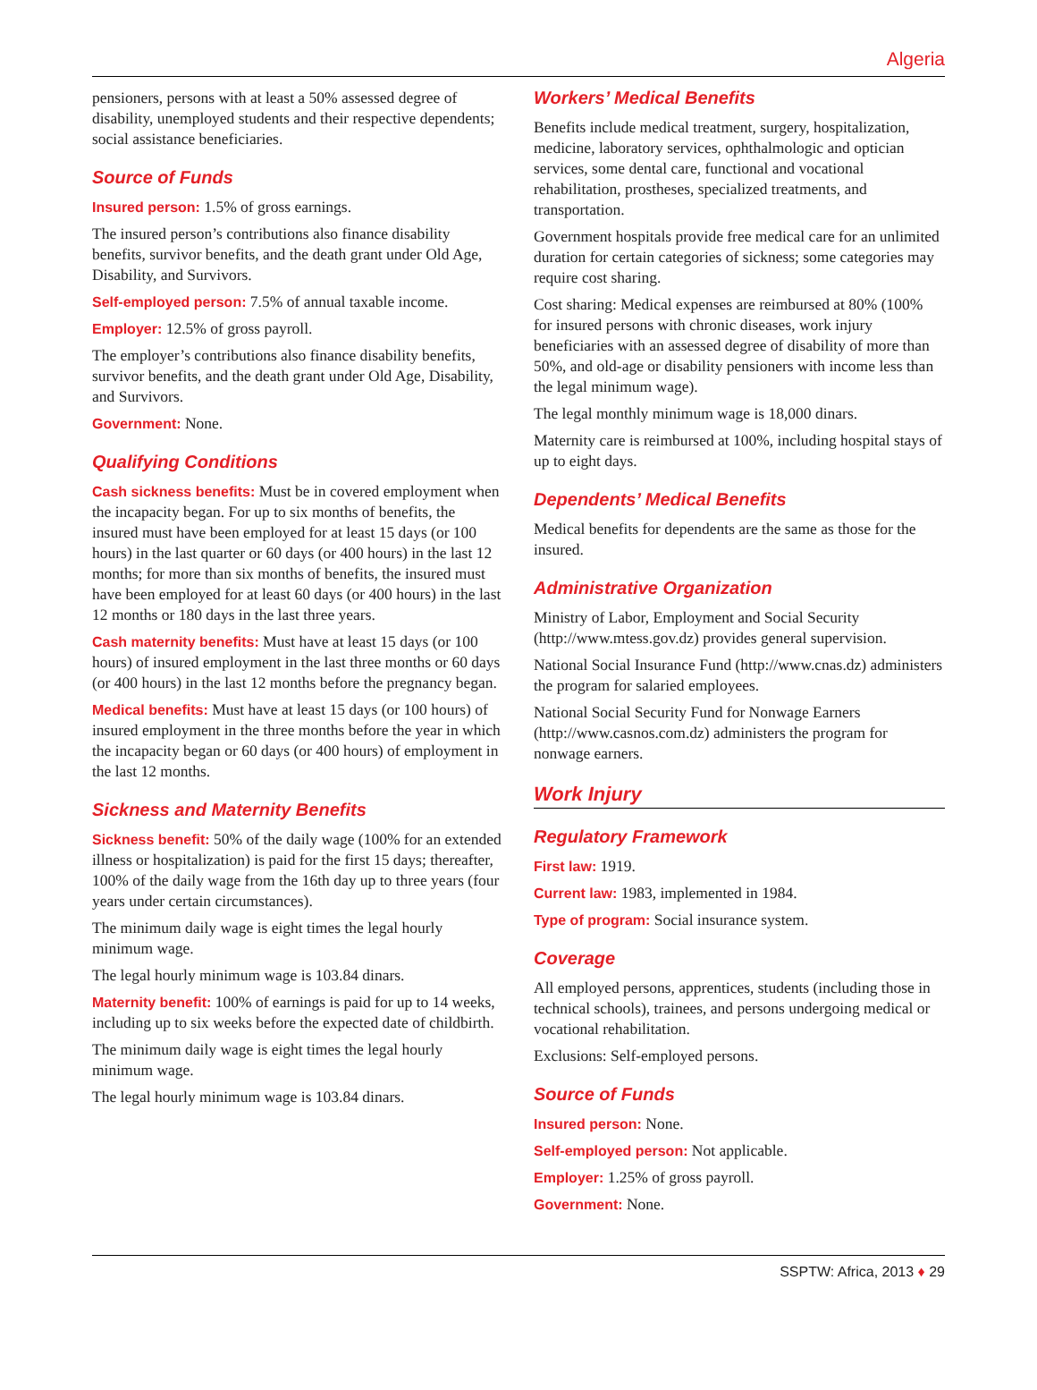Algeria
pensioners, persons with at least a 50% assessed degree of disability, unemployed students and their respective dependents; social assistance beneficiaries.
Source of Funds
Insured person: 1.5% of gross earnings.
The insured person’s contributions also finance disability benefits, survivor benefits, and the death grant under Old Age, Disability, and Survivors.
Self-employed person: 7.5% of annual taxable income.
Employer: 12.5% of gross payroll.
The employer’s contributions also finance disability benefits, survivor benefits, and the death grant under Old Age, Disability, and Survivors.
Government: None.
Qualifying Conditions
Cash sickness benefits: Must be in covered employment when the incapacity began. For up to six months of benefits, the insured must have been employed for at least 15 days (or 100 hours) in the last quarter or 60 days (or 400 hours) in the last 12 months; for more than six months of benefits, the insured must have been employed for at least 60 days (or 400 hours) in the last 12 months or 180 days in the last three years.
Cash maternity benefits: Must have at least 15 days (or 100 hours) of insured employment in the last three months or 60 days (or 400 hours) in the last 12 months before the pregnancy began.
Medical benefits: Must have at least 15 days (or 100 hours) of insured employment in the three months before the year in which the incapacity began or 60 days (or 400 hours) of employment in the last 12 months.
Sickness and Maternity Benefits
Sickness benefit: 50% of the daily wage (100% for an extended illness or hospitalization) is paid for the first 15 days; thereafter, 100% of the daily wage from the 16th day up to three years (four years under certain circumstances).
The minimum daily wage is eight times the legal hourly minimum wage.
The legal hourly minimum wage is 103.84 dinars.
Maternity benefit: 100% of earnings is paid for up to 14 weeks, including up to six weeks before the expected date of childbirth.
The minimum daily wage is eight times the legal hourly minimum wage.
The legal hourly minimum wage is 103.84 dinars.
Workers’ Medical Benefits
Benefits include medical treatment, surgery, hospitalization, medicine, laboratory services, ophthalmologic and optician services, some dental care, functional and vocational rehabilitation, prostheses, specialized treatments, and transportation.
Government hospitals provide free medical care for an unlimited duration for certain categories of sickness; some categories may require cost sharing.
Cost sharing: Medical expenses are reimbursed at 80% (100% for insured persons with chronic diseases, work injury beneficiaries with an assessed degree of disability of more than 50%, and old-age or disability pensioners with income less than the legal minimum wage).
The legal monthly minimum wage is 18,000 dinars.
Maternity care is reimbursed at 100%, including hospital stays of up to eight days.
Dependents’ Medical Benefits
Medical benefits for dependents are the same as those for the insured.
Administrative Organization
Ministry of Labor, Employment and Social Security (http://www.mtess.gov.dz) provides general supervision.
National Social Insurance Fund (http://www.cnas.dz) administers the program for salaried employees.
National Social Security Fund for Nonwage Earners (http://www.casnos.com.dz) administers the program for nonwage earners.
Work Injury
Regulatory Framework
First law: 1919.
Current law: 1983, implemented in 1984.
Type of program: Social insurance system.
Coverage
All employed persons, apprentices, students (including those in technical schools), trainees, and persons undergoing medical or vocational rehabilitation.
Exclusions: Self-employed persons.
Source of Funds
Insured person: None.
Self-employed person: Not applicable.
Employer: 1.25% of gross payroll.
Government: None.
SSPTW: Africa, 2013 ♦ 29